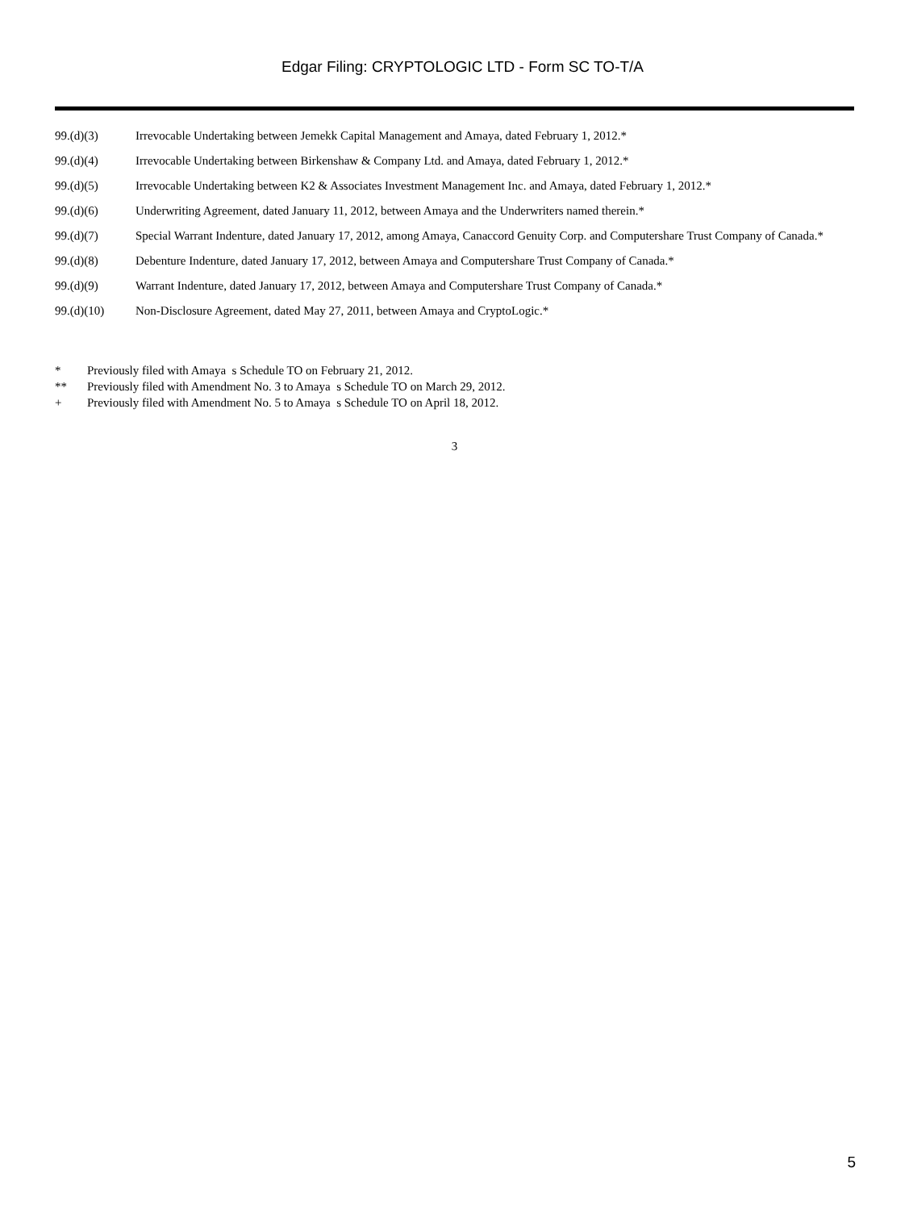Edgar Filing: CRYPTOLOGIC LTD - Form SC TO-T/A
| 99.(d)(3) | Irrevocable Undertaking between Jemekk Capital Management and Amaya, dated February 1, 2012.* |
| 99.(d)(4) | Irrevocable Undertaking between Birkenshaw & Company Ltd. and Amaya, dated February 1, 2012.* |
| 99.(d)(5) | Irrevocable Undertaking between K2 & Associates Investment Management Inc. and Amaya, dated February 1, 2012.* |
| 99.(d)(6) | Underwriting Agreement, dated January 11, 2012, between Amaya and the Underwriters named therein.* |
| 99.(d)(7) | Special Warrant Indenture, dated January 17, 2012, among Amaya, Canaccord Genuity Corp. and Computershare Trust Company of Canada.* |
| 99.(d)(8) | Debenture Indenture, dated January 17, 2012, between Amaya and Computershare Trust Company of Canada.* |
| 99.(d)(9) | Warrant Indenture, dated January 17, 2012, between Amaya and Computershare Trust Company of Canada.* |
| 99.(d)(10) | Non-Disclosure Agreement, dated May 27, 2011, between Amaya and CryptoLogic.* |
| * | Previously filed with Amaya s Schedule TO on February 21, 2012. |
| ** | Previously filed with Amendment No. 3 to Amaya s Schedule TO on March 29, 2012. |
| + | Previously filed with Amendment No. 5 to Amaya s Schedule TO on April 18, 2012. |
3
5